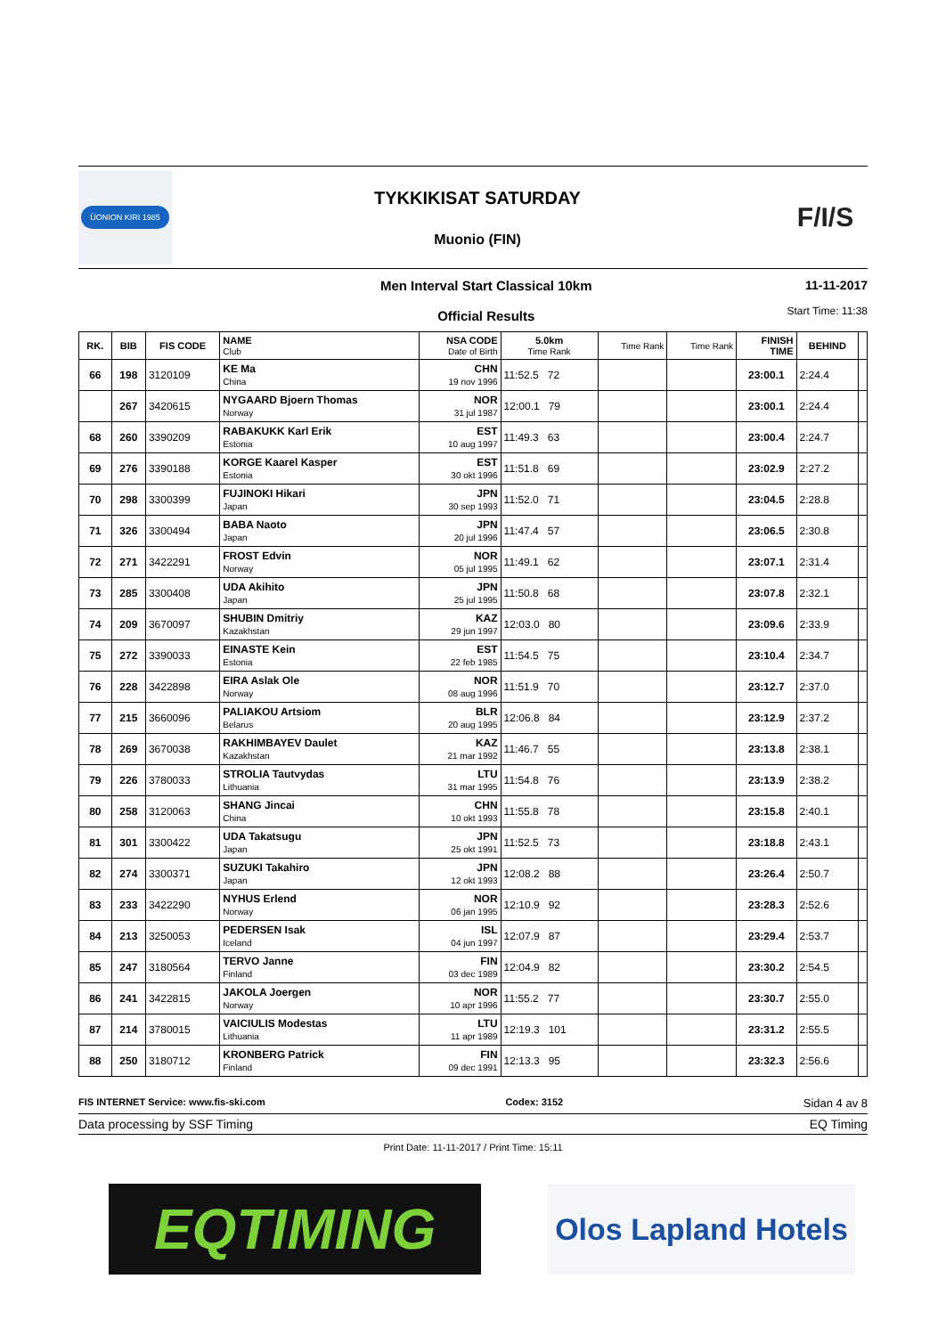ÜONION KIRI 1985
TYKKIKISAT SATURDAY
Muonio (FIN)
F/I/S
Men Interval Start Classical 10km
Official Results
11-11-2017
Start Time: 11:38
| RK. | BIB | FIS CODE | NAME Club | NSA CODE Date of Birth | 5.0km Time Rank | Time Rank | Time Rank | FINISH TIME | BEHIND | |
| --- | --- | --- | --- | --- | --- | --- | --- | --- | --- | --- |
| 66 | 198 | 3120109 | KE Ma China | CHN 19 nov 1996 | 11:52.5 72 | | | 23:00.1 | 2:24.4 | |
| | 267 | 3420615 | NYGAARD Bjoern Thomas Norway | NOR 31 jul 1987 | 12:00.1 79 | | | 23:00.1 | 2:24.4 | |
| 68 | 260 | 3390209 | RABAKUKK Karl Erik Estonia | EST 10 aug 1997 | 11:49.3 63 | | | 23:00.4 | 2:24.7 | |
| 69 | 276 | 3390188 | KORGE Kaarel Kasper Estonia | EST 30 okt 1996 | 11:51.8 69 | | | 23:02.9 | 2:27.2 | |
| 70 | 298 | 3300399 | FUJINOKI Hikari Japan | JPN 30 sep 1993 | 11:52.0 71 | | | 23:04.5 | 2:28.8 | |
| 71 | 326 | 3300494 | BABA Naoto Japan | JPN 20 jul 1996 | 11:47.4 57 | | | 23:06.5 | 2:30.8 | |
| 72 | 271 | 3422291 | FROST Edvin Norway | NOR 05 jul 1995 | 11:49.1 62 | | | 23:07.1 | 2:31.4 | |
| 73 | 285 | 3300408 | UDA Akihito Japan | JPN 25 jul 1995 | 11:50.8 68 | | | 23:07.8 | 2:32.1 | |
| 74 | 209 | 3670097 | SHUBIN Dmitriy Kazakhstan | KAZ 29 jun 1997 | 12:03.0 80 | | | 23:09.6 | 2:33.9 | |
| 75 | 272 | 3390033 | EINASTE Kein Estonia | EST 22 feb 1985 | 11:54.5 75 | | | 23:10.4 | 2:34.7 | |
| 76 | 228 | 3422898 | EIRA Aslak Ole Norway | NOR 08 aug 1996 | 11:51.9 70 | | | 23:12.7 | 2:37.0 | |
| 77 | 215 | 3660096 | PALIAKOU Artsiom Belarus | BLR 20 aug 1995 | 12:06.8 84 | | | 23:12.9 | 2:37.2 | |
| 78 | 269 | 3670038 | RAKHIMBAYEV Daulet Kazakhstan | KAZ 21 mar 1992 | 11:46.7 55 | | | 23:13.8 | 2:38.1 | |
| 79 | 226 | 3780033 | STROLIA Tautvydas Lithuania | LTU 31 mar 1995 | 11:54.8 76 | | | 23:13.9 | 2:38.2 | |
| 80 | 258 | 3120063 | SHANG Jincai China | CHN 10 okt 1993 | 11:55.8 78 | | | 23:15.8 | 2:40.1 | |
| 81 | 301 | 3300422 | UDA Takatsugu Japan | JPN 25 okt 1991 | 11:52.5 73 | | | 23:18.8 | 2:43.1 | |
| 82 | 274 | 3300371 | SUZUKI Takahiro Japan | JPN 12 okt 1993 | 12:08.2 88 | | | 23:26.4 | 2:50.7 | |
| 83 | 233 | 3422290 | NYHUS Erlend Norway | NOR 06 jan 1995 | 12:10.9 92 | | | 23:28.3 | 2:52.6 | |
| 84 | 213 | 3250053 | PEDERSEN Isak Iceland | ISL 04 jun 1997 | 12:07.9 87 | | | 23:29.4 | 2:53.7 | |
| 85 | 247 | 3180564 | TERVO Janne Finland | FIN 03 dec 1989 | 12:04.9 82 | | | 23:30.2 | 2:54.5 | |
| 86 | 241 | 3422815 | JAKOLA Joergen Norway | NOR 10 apr 1996 | 11:55.2 77 | | | 23:30.7 | 2:55.0 | |
| 87 | 214 | 3780015 | VAICIULIS Modestas Lithuania | LTU 11 apr 1989 | 12:19.3 101 | | | 23:31.2 | 2:55.5 | |
| 88 | 250 | 3180712 | KRONBERG Patrick Finland | FIN 09 dec 1991 | 12:13.3 95 | | | 23:32.3 | 2:56.6 | |
FIS INTERNET Service: www.fis-ski.com Codex: 3152 Sidan 4 av 8
Data processing by SSF Timing EQ Timing
Print Date: 11-11-2017 / Print Time: 15:11
EQTIMING
Olos Lapland Hotels